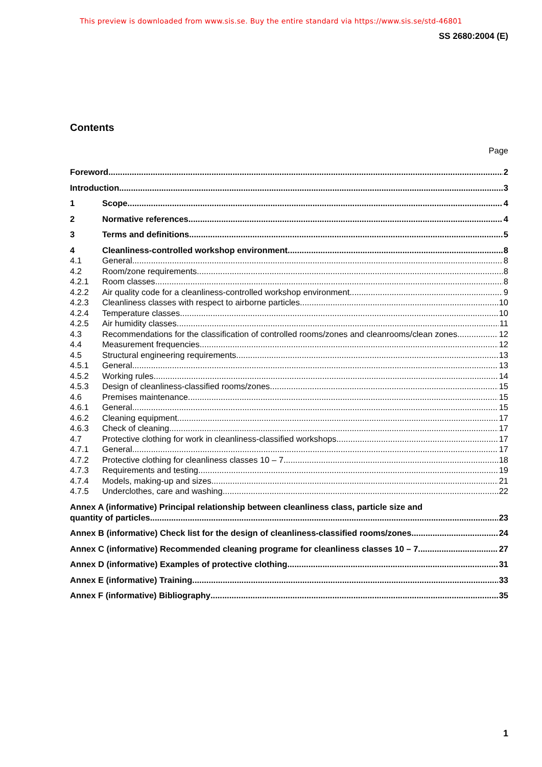This preview is downloaded from www.sis.se. Buy the entire standard via https://www.sis.se/std-46801
SS 2680:2004 (E)
Contents
Page
Foreword 2
Introduction 3
1 Scope 4
2 Normative references 4
3 Terms and definitions 5
4 Cleanliness-controlled workshop environment 8
4.1 General 8
4.2 Room/zone requirements 8
4.2.1 Room classes 8
4.2.2 Air quality code for a cleanliness-controlled workshop environment 9
4.2.3 Cleanliness classes with respect to airborne particles 10
4.2.4 Temperature classes 10
4.2.5 Air humidity classes 11
4.3 Recommendations for the classification of controlled rooms/zones and cleanrooms/clean zones 12
4.4 Measurement frequencies 12
4.5 Structural engineering requirements 13
4.5.1 General 13
4.5.2 Working rules 14
4.5.3 Design of cleanliness-classified rooms/zones 15
4.6 Premises maintenance 15
4.6.1 General 15
4.6.2 Cleaning equipment 17
4.6.3 Check of cleaning 17
4.7 Protective clothing for work in cleanliness-classified workshops 17
4.7.1 General 17
4.7.2 Protective clothing for cleanliness classes 10 – 7 18
4.7.3 Requirements and testing 19
4.7.4 Models, making-up and sizes 21
4.7.5 Underclothes, care and washing 22
Annex A (informative) Principal relationship between cleanliness class, particle size and
quantity of particles 23
Annex B (informative) Check list for the design of cleanliness-classified rooms/zones 24
Annex C (informative) Recommended cleaning programe for cleanliness classes 10 – 7 27
Annex D (informative) Examples of protective clothing 31
Annex E (informative) Training 33
Annex F (informative) Bibliography 35
1